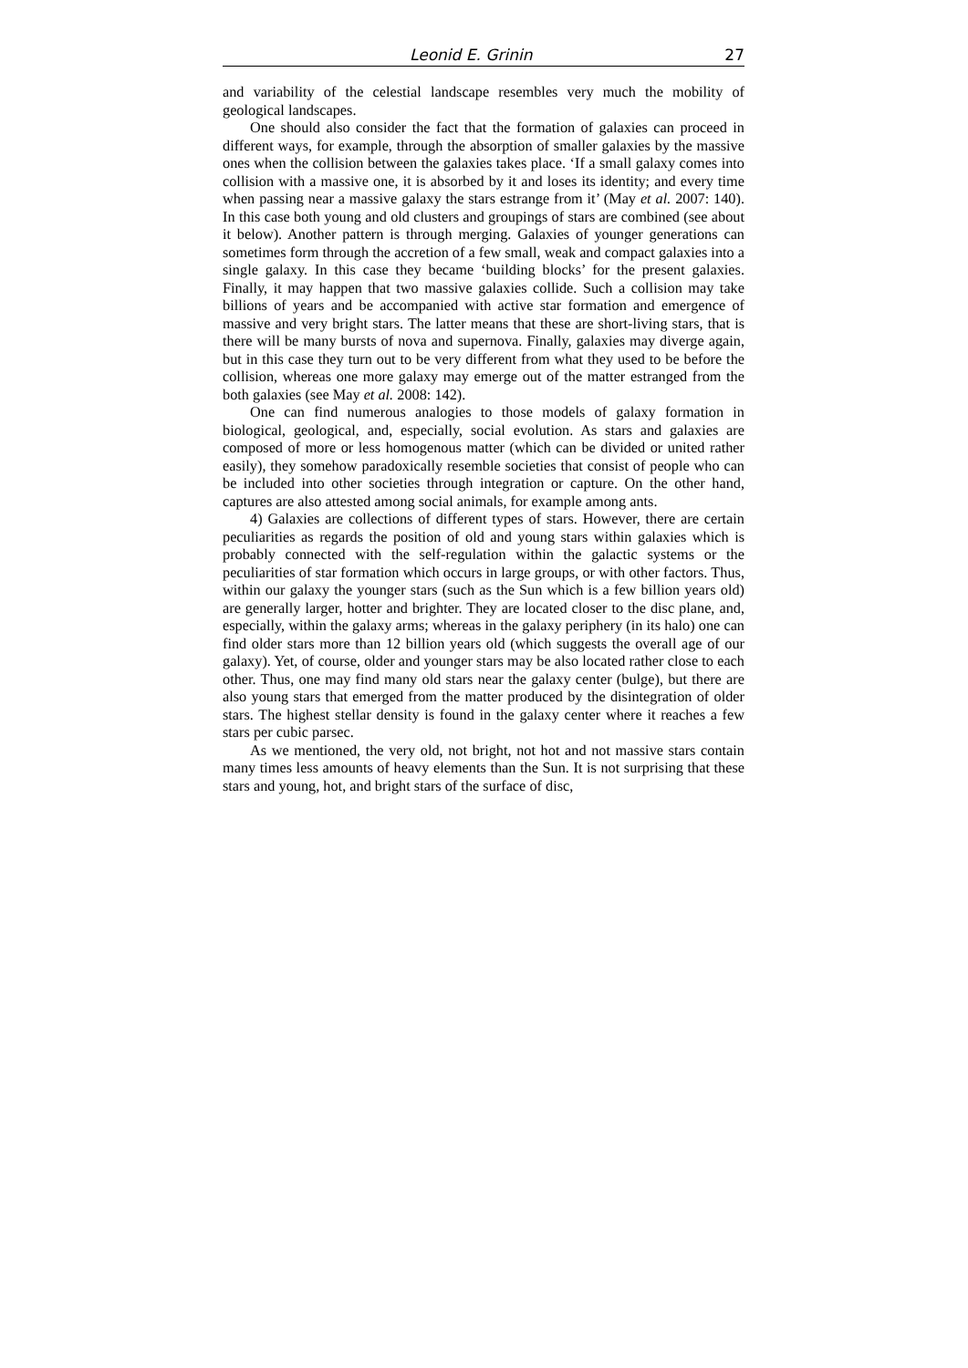Leonid E. Grinin 27
and variability of the celestial landscape resembles very much the mobility of geological landscapes.
One should also consider the fact that the formation of galaxies can proceed in different ways, for example, through the absorption of smaller galaxies by the massive ones when the collision between the galaxies takes place. ‘If a small galaxy comes into collision with a massive one, it is absorbed by it and loses its identity; and every time when passing near a massive galaxy the stars estrange from it’ (May et al. 2007: 140). In this case both young and old clusters and groupings of stars are combined (see about it below). Another pattern is through merging. Galaxies of younger generations can sometimes form through the accretion of a few small, weak and compact galaxies into a single galaxy. In this case they became ‘building blocks’ for the present galaxies. Finally, it may happen that two massive galaxies collide. Such a collision may take billions of years and be accompanied with active star formation and emergence of massive and very bright stars. The latter means that these are short-living stars, that is there will be many bursts of nova and supernova. Finally, galaxies may diverge again, but in this case they turn out to be very different from what they used to be before the collision, whereas one more galaxy may emerge out of the matter estranged from the both galaxies (see May et al. 2008: 142).
One can find numerous analogies to those models of galaxy formation in biological, geological, and, especially, social evolution. As stars and galaxies are composed of more or less homogenous matter (which can be divided or united rather easily), they somehow paradoxically resemble societies that consist of people who can be included into other societies through integration or capture. On the other hand, captures are also attested among social animals, for example among ants.
4) Galaxies are collections of different types of stars. However, there are certain peculiarities as regards the position of old and young stars within galaxies which is probably connected with the self-regulation within the galactic systems or the peculiarities of star formation which occurs in large groups, or with other factors. Thus, within our galaxy the younger stars (such as the Sun which is a few billion years old) are generally larger, hotter and brighter. They are located closer to the disc plane, and, especially, within the galaxy arms; whereas in the galaxy periphery (in its halo) one can find older stars more than 12 billion years old (which suggests the overall age of our galaxy). Yet, of course, older and younger stars may be also located rather close to each other. Thus, one may find many old stars near the galaxy center (bulge), but there are also young stars that emerged from the matter produced by the disintegration of older stars. The highest stellar density is found in the galaxy center where it reaches a few stars per cubic parsec.
As we mentioned, the very old, not bright, not hot and not massive stars contain many times less amounts of heavy elements than the Sun. It is not surprising that these stars and young, hot, and bright stars of the surface of disc,